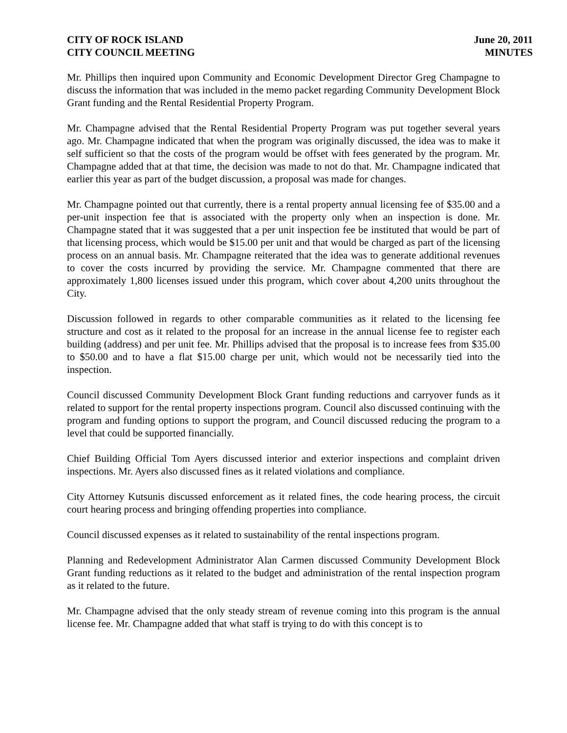CITY OF ROCK ISLAND
CITY COUNCIL MEETING
June 20, 2011
MINUTES
Mr. Phillips then inquired upon Community and Economic Development Director Greg Champagne to discuss the information that was included in the memo packet regarding Community Development Block Grant funding and the Rental Residential Property Program.
Mr. Champagne advised that the Rental Residential Property Program was put together several years ago. Mr. Champagne indicated that when the program was originally discussed, the idea was to make it self sufficient so that the costs of the program would be offset with fees generated by the program. Mr. Champagne added that at that time, the decision was made to not do that. Mr. Champagne indicated that earlier this year as part of the budget discussion, a proposal was made for changes.
Mr. Champagne pointed out that currently, there is a rental property annual licensing fee of $35.00 and a per-unit inspection fee that is associated with the property only when an inspection is done. Mr. Champagne stated that it was suggested that a per unit inspection fee be instituted that would be part of that licensing process, which would be $15.00 per unit and that would be charged as part of the licensing process on an annual basis. Mr. Champagne reiterated that the idea was to generate additional revenues to cover the costs incurred by providing the service. Mr. Champagne commented that there are approximately 1,800 licenses issued under this program, which cover about 4,200 units throughout the City.
Discussion followed in regards to other comparable communities as it related to the licensing fee structure and cost as it related to the proposal for an increase in the annual license fee to register each building (address) and per unit fee. Mr. Phillips advised that the proposal is to increase fees from $35.00 to $50.00 and to have a flat $15.00 charge per unit, which would not be necessarily tied into the inspection.
Council discussed Community Development Block Grant funding reductions and carryover funds as it related to support for the rental property inspections program. Council also discussed continuing with the program and funding options to support the program, and Council discussed reducing the program to a level that could be supported financially.
Chief Building Official Tom Ayers discussed interior and exterior inspections and complaint driven inspections. Mr. Ayers also discussed fines as it related violations and compliance.
City Attorney Kutsunis discussed enforcement as it related fines, the code hearing process, the circuit court hearing process and bringing offending properties into compliance.
Council discussed expenses as it related to sustainability of the rental inspections program.
Planning and Redevelopment Administrator Alan Carmen discussed Community Development Block Grant funding reductions as it related to the budget and administration of the rental inspection program as it related to the future.
Mr. Champagne advised that the only steady stream of revenue coming into this program is the annual license fee. Mr. Champagne added that what staff is trying to do with this concept is to